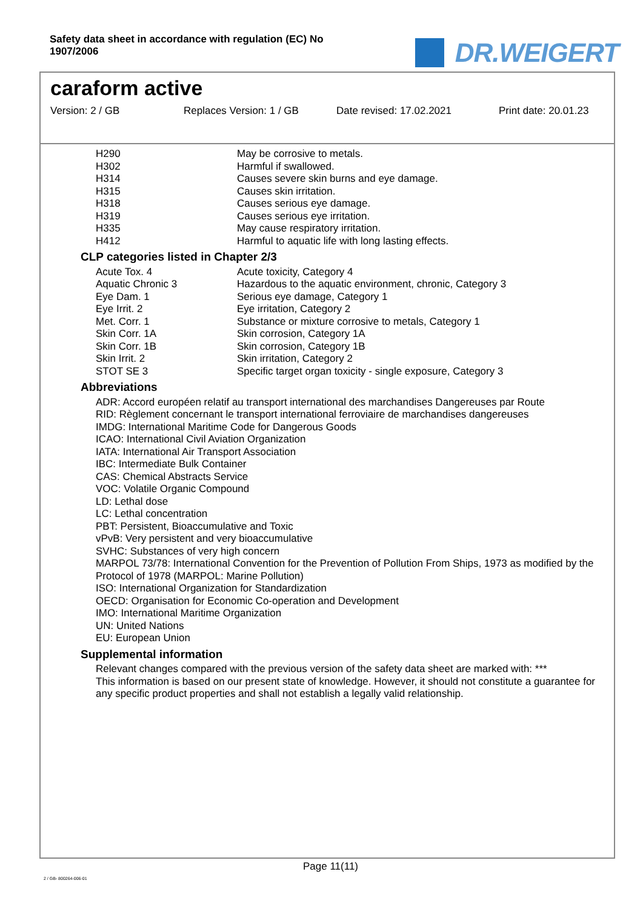Safety data sheet in accordance with regulation (EC) No 1907/2006
DR.WEIGERT
caraform active
Version: 2 / GB Replaces Version: 1 / GB Date revised: 17.02.2021 Print date: 20.01.23
| H290 | May be corrosive to metals. |
| H302 | Harmful if swallowed. |
| H314 | Causes severe skin burns and eye damage. |
| H315 | Causes skin irritation. |
| H318 | Causes serious eye damage. |
| H319 | Causes serious eye irritation. |
| H335 | May cause respiratory irritation. |
| H412 | Harmful to aquatic life with long lasting effects. |
CLP categories listed in Chapter 2/3
| Acute Tox. 4 | Acute toxicity, Category 4 |
| Aquatic Chronic 3 | Hazardous to the aquatic environment, chronic, Category 3 |
| Eye Dam. 1 | Serious eye damage, Category 1 |
| Eye Irrit. 2 | Eye irritation, Category 2 |
| Met. Corr. 1 | Substance or mixture corrosive to metals, Category 1 |
| Skin Corr. 1A | Skin corrosion, Category 1A |
| Skin Corr. 1B | Skin corrosion, Category 1B |
| Skin Irrit. 2 | Skin irritation, Category 2 |
| STOT SE 3 | Specific target organ toxicity - single exposure, Category 3 |
Abbreviations
ADR: Accord européen relatif au transport international des marchandises Dangereuses par Route
RID: Règlement concernant le transport international ferroviaire de marchandises dangereuses
IMDG: International Maritime Code for Dangerous Goods
ICAO: International Civil Aviation Organization
IATA: International Air Transport Association
IBC: Intermediate Bulk Container
CAS: Chemical Abstracts Service
VOC: Volatile Organic Compound
LD: Lethal dose
LC: Lethal concentration
PBT: Persistent, Bioaccumulative and Toxic
vPvB: Very persistent and very bioaccumulative
SVHC: Substances of very high concern
MARPOL 73/78: International Convention for the Prevention of Pollution From Ships, 1973 as modified by the Protocol of 1978 (MARPOL: Marine Pollution)
ISO: International Organization for Standardization
OECD: Organisation for Economic Co-operation and Development
IMO: International Maritime Organization
UN: United Nations
EU: European Union
Supplemental information
Relevant changes compared with the previous version of the safety data sheet are marked with: ***
This information is based on our present state of knowledge. However, it should not constitute a guarantee for any specific product properties and shall not establish a legally valid relationship.
Page 11(11)
2 / GB- 800264-006-01